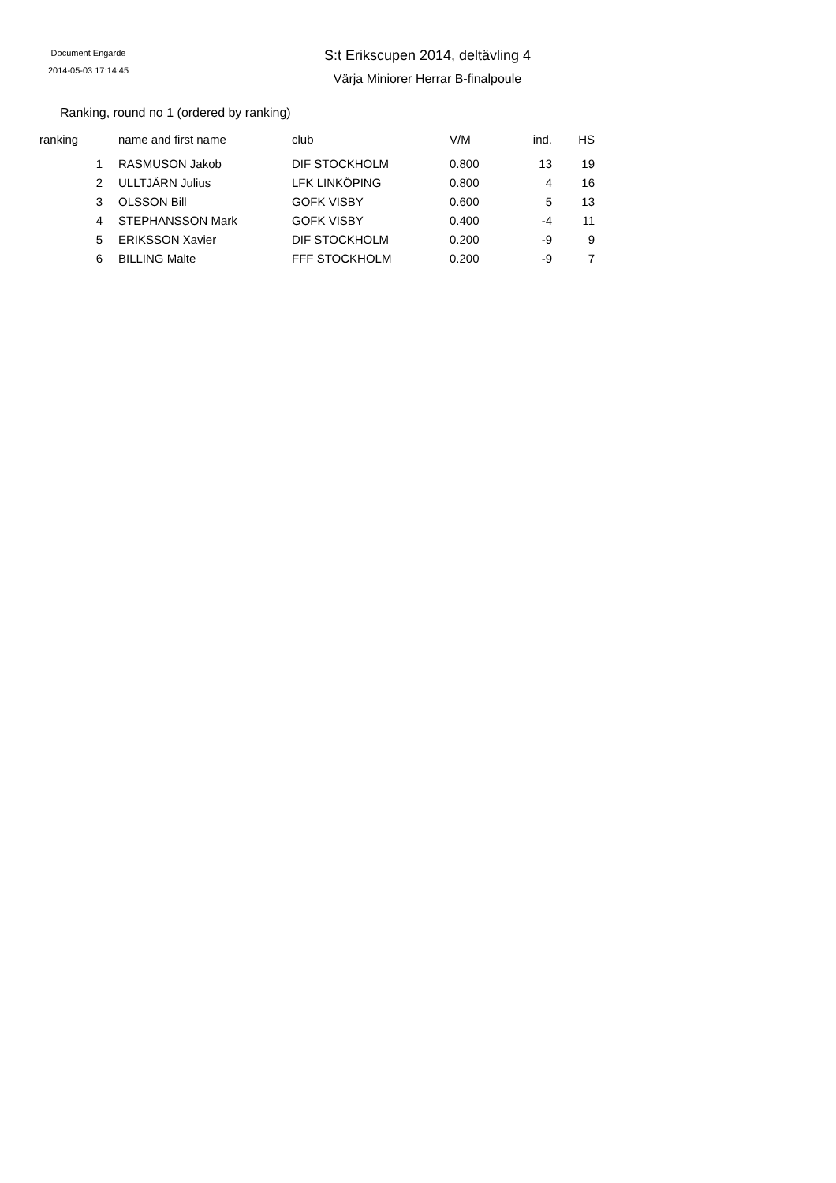Document Engarde
2014-05-03 17:14:45
S:t Erikscupen 2014, deltävling 4
Värja Miniorer Herrar B-finalpoule
Ranking, round no 1 (ordered by ranking)
| ranking | | name and first name | club | V/M | ind. | HS |
| --- | --- | --- | --- | --- | --- | --- |
| 1 | | RASMUSON Jakob | DIF STOCKHOLM | 0.800 | 13 | 19 |
| 2 | | ULLTJÄRN Julius | LFK LINKÖPING | 0.800 | 4 | 16 |
| 3 | | OLSSON Bill | GOFK VISBY | 0.600 | 5 | 13 |
| 4 | | STEPHANSSON Mark | GOFK VISBY | 0.400 | -4 | 11 |
| 5 | | ERIKSSON Xavier | DIF STOCKHOLM | 0.200 | -9 | 9 |
| 6 | | BILLING Malte | FFF STOCKHOLM | 0.200 | -9 | 7 |